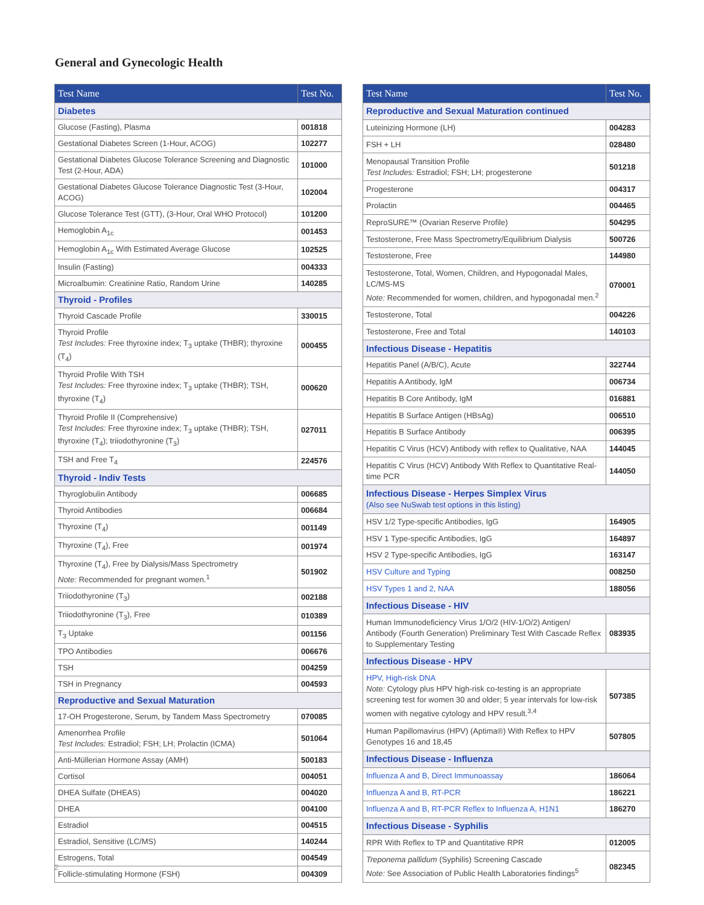General and Gynecologic Health
| Test Name | Test No. |
| --- | --- |
| Diabetes | |
| Glucose (Fasting), Plasma | 001818 |
| Gestational Diabetes Screen (1-Hour, ACOG) | 102277 |
| Gestational Diabetes Glucose Tolerance Screening and Diagnostic Test (2-Hour, ADA) | 101000 |
| Gestational Diabetes Glucose Tolerance Diagnostic Test (3-Hour, ACOG) | 102004 |
| Glucose Tolerance Test (GTT), (3-Hour, Oral WHO Protocol) | 101200 |
| Hemoglobin A<sub>1c</sub> | 001453 |
| Hemoglobin A<sub>1c</sub> With Estimated Average Glucose | 102525 |
| Insulin (Fasting) | 004333 |
| Microalbumin: Creatinine Ratio, Random Urine | 140285 |
| Thyroid - Profiles | |
| Thyroid Cascade Profile | 330015 |
| Thyroid Profile Test Includes: Free thyroxine index; T<sub>3</sub> uptake (THBR); thyroxine (T<sub>4</sub>) | 000455 |
| Thyroid Profile With TSH Test Includes: Free thyroxine index; T<sub>3</sub> uptake (THBR); TSH, thyroxine (T<sub>4</sub>) | 000620 |
| Thyroid Profile II (Comprehensive) Test Includes: Free thyroxine index; T<sub>3</sub> uptake (THBR); TSH, thyroxine (T<sub>4</sub>); triiodothyronine (T<sub>3</sub>) | 027011 |
| TSH and Free T<sub>4</sub> | 224576 |
| Thyroid - Indiv Tests | |
| Thyroglobulin Antibody | 006685 |
| Thyroid Antibodies | 006684 |
| Thyroxine (T<sub>4</sub>) | 001149 |
| Thyroxine (T<sub>4</sub>), Free | 001974 |
| Thyroxine (T<sub>4</sub>), Free by Dialysis/Mass Spectrometry Note: Recommended for pregnant women.<sup>1</sup> | 501902 |
| Triiodothyronine (T<sub>3</sub>) | 002188 |
| Triiodothyronine (T<sub>3</sub>), Free | 010389 |
| T<sub>3</sub> Uptake | 001156 |
| TPO Antibodies | 006676 |
| TSH | 004259 |
| TSH in Pregnancy | 004593 |
| Reproductive and Sexual Maturation | |
| 17-OH Progesterone, Serum, by Tandem Mass Spectrometry | 070085 |
| Amenorrhea Profile Test Includes: Estradiol; FSH; LH; Prolactin (ICMA) | 501064 |
| Anti-Müllerian Hormone Assay (AMH) | 500183 |
| Cortisol | 004051 |
| DHEA Sulfate (DHEAS) | 004020 |
| DHEA | 004100 |
| Estradiol | 004515 |
| Estradiol, Sensitive (LC/MS) | 140244 |
| Estrogens, Total | 004549 |
| Follicle-stimulating Hormone (FSH) | 004309 |
| Test Name | Test No. |
| --- | --- |
| Reproductive and Sexual Maturation continued | |
| Luteinizing Hormone (LH) | 004283 |
| FSH + LH | 028480 |
| Menopausal Transition Profile Test Includes: Estradiol; FSH; LH; progesterone | 501218 |
| Progesterone | 004317 |
| Prolactin | 004465 |
| ReproSURE™ (Ovarian Reserve Profile) | 504295 |
| Testosterone, Free Mass Spectrometry/Equilibrium Dialysis | 500726 |
| Testosterone, Free | 144980 |
| Testosterone, Total, Women, Children, and Hypogonadal Males, LC/MS-MS Note: Recommended for women, children, and hypogonadal men.<sup>2</sup> | 070001 |
| Testosterone, Total | 004226 |
| Testosterone, Free and Total | 140103 |
| Infectious Disease - Hepatitis | |
| Hepatitis Panel (A/B/C), Acute | 322744 |
| Hepatitis A Antibody, IgM | 006734 |
| Hepatitis B Core Antibody, IgM | 016881 |
| Hepatitis B Surface Antigen (HBsAg) | 006510 |
| Hepatitis B Surface Antibody | 006395 |
| Hepatitis C Virus (HCV) Antibody with reflex to Qualitative, NAA | 144045 |
| Hepatitis C Virus (HCV) Antibody With Reflex to Quantitative Real-time PCR | 144050 |
| Infectious Disease - Herpes Simplex Virus (Also see NuSwab test options in this listing) | |
| HSV 1/2 Type-specific Antibodies, IgG | 164905 |
| HSV 1 Type-specific Antibodies, IgG | 164897 |
| HSV 2 Type-specific Antibodies, IgG | 163147 |
| HSV Culture and Typing | 008250 |
| HSV Types 1 and 2, NAA | 188056 |
| Infectious Disease - HIV | |
| Human Immunodeficiency Virus 1/O/2 (HIV-1/O/2) Antigen/ Antibody (Fourth Generation) Preliminary Test With Cascade Reflex to Supplementary Testing | 083935 |
| Infectious Disease - HPV | |
| HPV, High-risk DNA Note: Cytology plus HPV high-risk co-testing is an appropriate screening test for women 30 and older; 5 year intervals for low-risk women with negative cytology and HPV result.<sup>3,4</sup> | 507385 |
| Human Papillomavirus (HPV) (Aptima®) With Reflex to HPV Genotypes 16 and 18,45 | 507805 |
| Infectious Disease - Influenza | |
| Influenza A and B, Direct Immunoassay | 186064 |
| Influenza A and B, RT-PCR | 186221 |
| Influenza A and B, RT-PCR Reflex to Influenza A, H1N1 | 186270 |
| Infectious Disease - Syphilis | |
| RPR With Reflex to TP and Quantitative RPR | 012005 |
| Treponema pallidum (Syphilis) Screening Cascade Note: See Association of Public Health Laboratories findings<sup>5</sup> | 082345 |
2